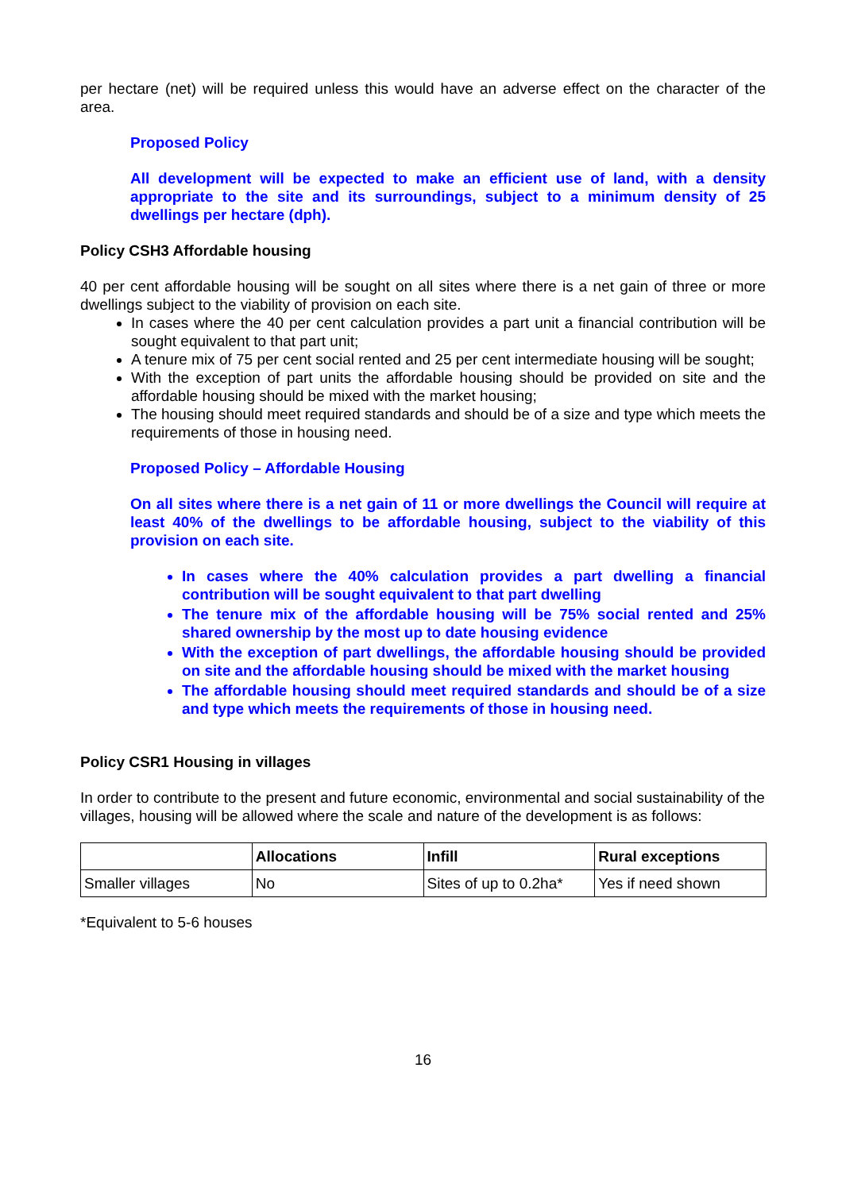per hectare (net) will be required unless this would have an adverse effect on the character of the area.
Proposed Policy
All development will be expected to make an efficient use of land, with a density appropriate to the site and its surroundings, subject to a minimum density of 25 dwellings per hectare (dph).
Policy CSH3 Affordable housing
40 per cent affordable housing will be sought on all sites where there is a net gain of three or more dwellings subject to the viability of provision on each site.
In cases where the 40 per cent calculation provides a part unit a financial contribution will be sought equivalent to that part unit;
A tenure mix of 75 per cent social rented and 25 per cent intermediate housing will be sought;
With the exception of part units the affordable housing should be provided on site and the affordable housing should be mixed with the market housing;
The housing should meet required standards and should be of a size and type which meets the requirements of those in housing need.
Proposed Policy – Affordable Housing
On all sites where there is a net gain of 11 or more dwellings the Council will require at least 40% of the dwellings to be affordable housing, subject to the viability of this provision on each site.
In cases where the 40% calculation provides a part dwelling a financial contribution will be sought equivalent to that part dwelling
The tenure mix of the affordable housing will be 75% social rented and 25% shared ownership by the most up to date housing evidence
With the exception of part dwellings, the affordable housing should be provided on site and the affordable housing should be mixed with the market housing
The affordable housing should meet required standards and should be of a size and type which meets the requirements of those in housing need.
Policy CSR1 Housing in villages
In order to contribute to the present and future economic, environmental and social sustainability of the villages, housing will be allowed where the scale and nature of the development is as follows:
| | Allocations | Infill | Rural exceptions |
| --- | --- | --- | --- |
| Smaller villages | No | Sites of up to 0.2ha* | Yes if need shown |
*Equivalent to 5-6 houses
16